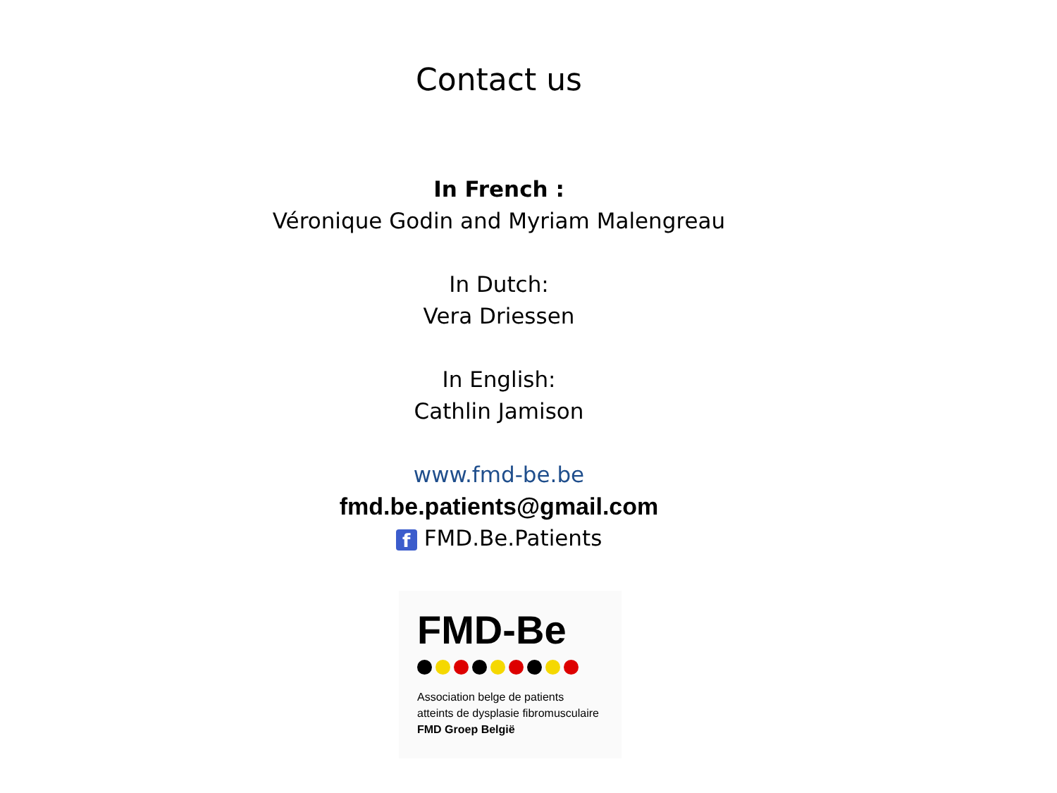Contact us
In French :
Véronique Godin and Myriam Malengreau
In Dutch:
Vera Driessen
In English:
Cathlin Jamison
www.fmd-be.be
fmd.be.patients@gmail.com
f FMD.Be.Patients
FMD-Be
Association belge de patients
atteints de dysplasie fibromusculaire
FMD Groep België